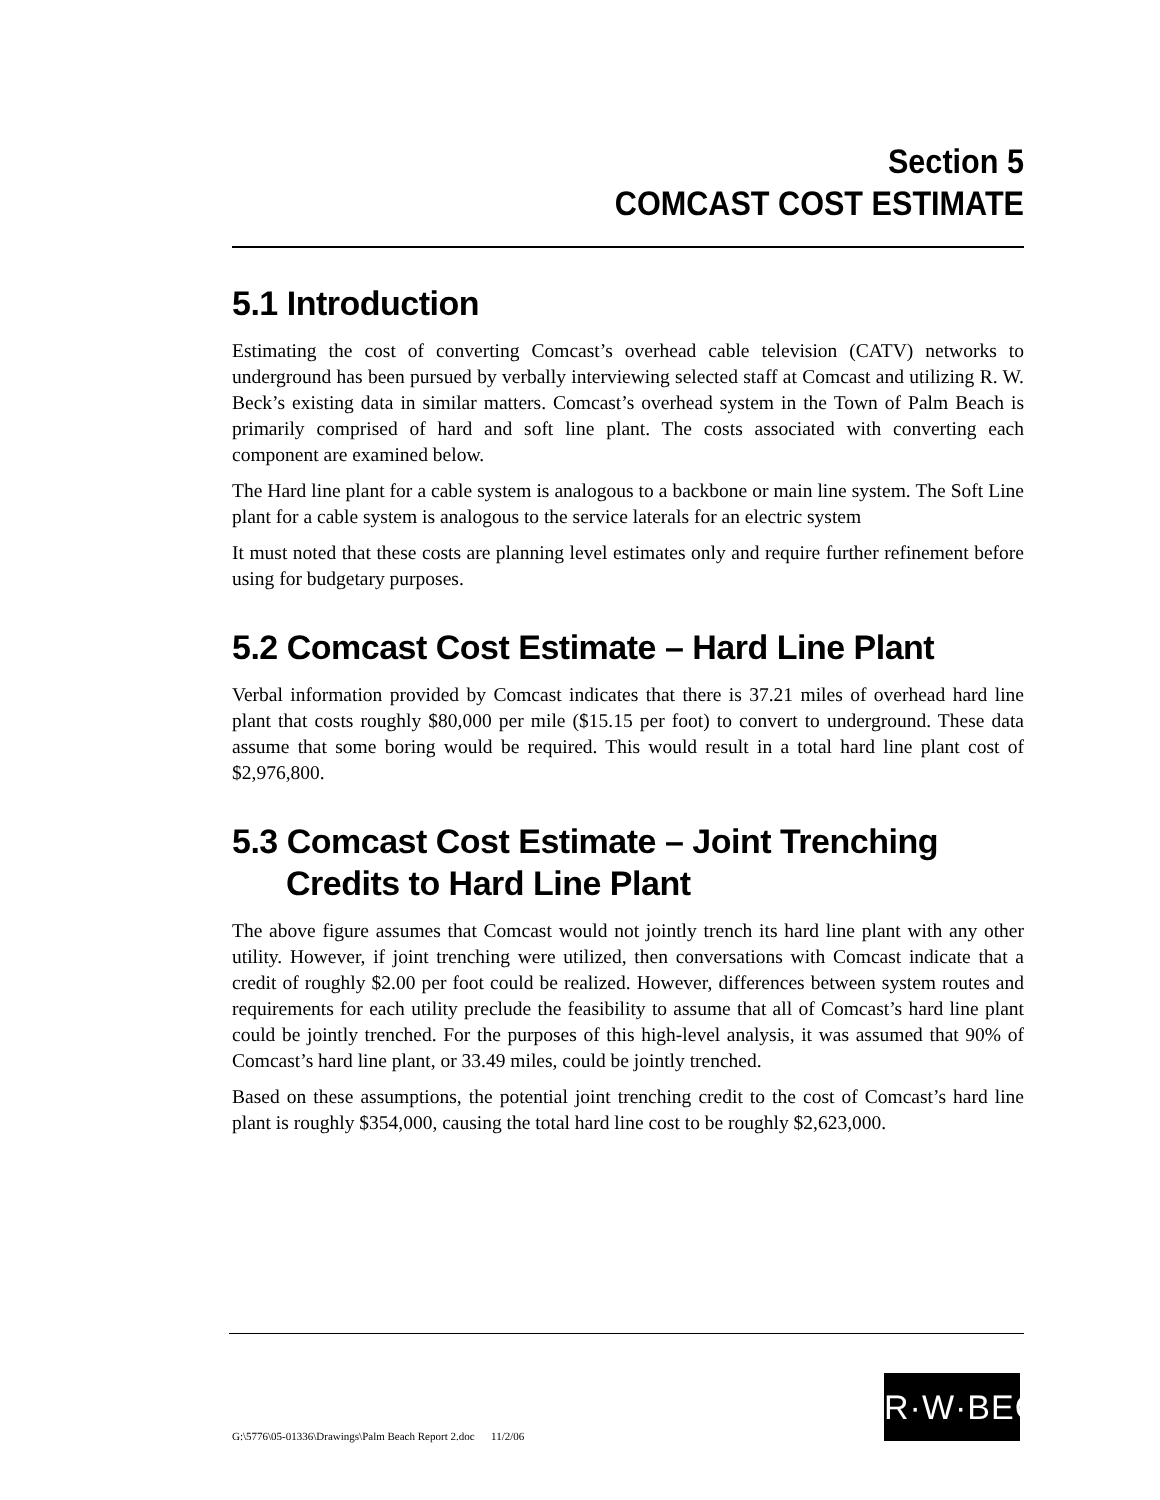Section 5
COMCAST COST ESTIMATE
5.1 Introduction
Estimating the cost of converting Comcast’s overhead cable television (CATV) networks to underground has been pursued by verbally interviewing selected staff at Comcast and utilizing R. W. Beck’s existing data in similar matters. Comcast’s overhead system in the Town of Palm Beach is primarily comprised of hard and soft line plant. The costs associated with converting each component are examined below.
The Hard line plant for a cable system is analogous to a backbone or main line system. The Soft Line plant for a cable system is analogous to the service laterals for an electric system
It must noted that these costs are planning level estimates only and require further refinement before using for budgetary purposes.
5.2 Comcast Cost Estimate – Hard Line Plant
Verbal information provided by Comcast indicates that there is 37.21 miles of overhead hard line plant that costs roughly $80,000 per mile ($15.15 per foot) to convert to underground. These data assume that some boring would be required. This would result in a total hard line plant cost of $2,976,800.
5.3 Comcast Cost Estimate – Joint Trenching Credits to Hard Line Plant
The above figure assumes that Comcast would not jointly trench its hard line plant with any other utility. However, if joint trenching were utilized, then conversations with Comcast indicate that a credit of roughly $2.00 per foot could be realized. However, differences between system routes and requirements for each utility preclude the feasibility to assume that all of Comcast’s hard line plant could be jointly trenched. For the purposes of this high-level analysis, it was assumed that 90% of Comcast’s hard line plant, or 33.49 miles, could be jointly trenched.
Based on these assumptions, the potential joint trenching credit to the cost of Comcast’s hard line plant is roughly $354,000, causing the total hard line cost to be roughly $2,623,000.
G:\5776\05-01336\Drawings\Palm Beach Report 2.doc 11/2/06
R·W·BECK